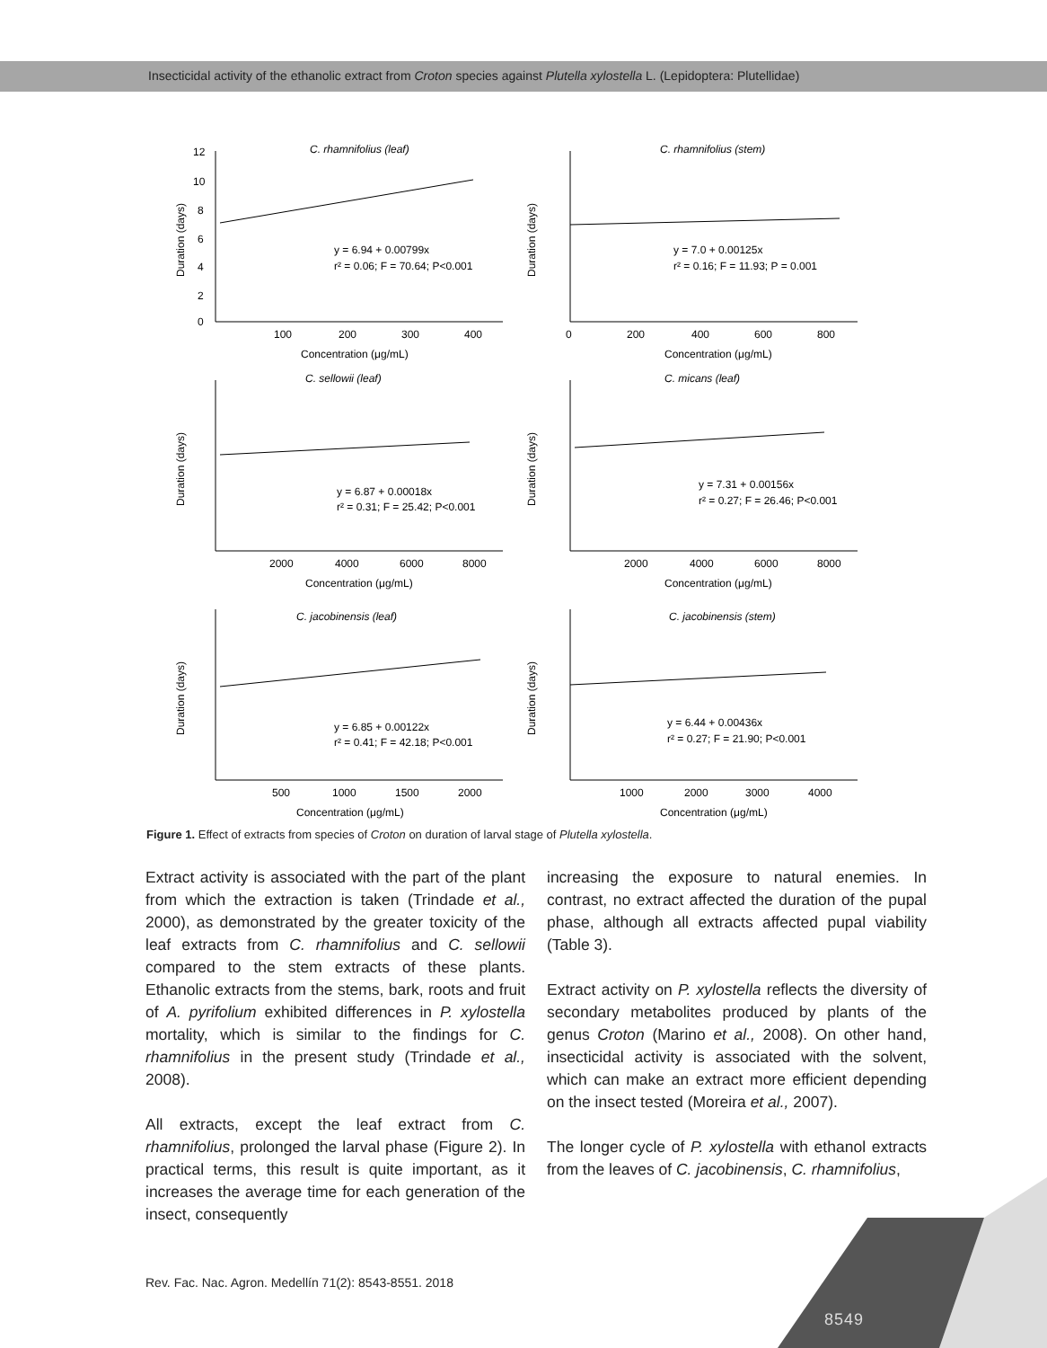Insecticidal activity of the ethanolic extract from Croton species against Plutella xylostella L. (Lepidoptera: Plutellidae)
12
10
8
6
4
2
0
100
200
300
400
Concentration (μg/mL)
C. rhamnifolius (leaf)
y = 6.94 + 0.00799x
r² = 0.06; F = 70.64; P<0.001
Duration (days)
0
200
400
600
800
Concentration (μg/mL)
C. rhamnifolius (stem)
y = 7.0 + 0.00125x
r² = 0.16; F = 11.93; P = 0.001
Duration (days)
2000
4000
6000
8000
Concentration (μg/mL)
C. sellowii (leaf)
y = 6.87 + 0.00018x
r² = 0.31; F = 25.42; P<0.001
Duration (days)
2000
4000
6000
8000
Concentration (μg/mL)
C. micans (leaf)
y = 7.31 + 0.00156x
r² = 0.27; F = 26.46; P<0.001
Duration (days)
500
1000
1500
2000
Concentration (μg/mL)
C. jacobinensis (leaf)
y = 6.85 + 0.00122x
r² = 0.41; F = 42.18; P<0.001
Duration (days)
1000
2000
3000
4000
Concentration (μg/mL)
C. jacobinensis (stem)
y = 6.44 + 0.00436x
r² = 0.27; F = 21.90; P<0.001
Duration (days)
Figure 1. Effect of extracts from species of Croton on duration of larval stage of Plutella xylostella.
Extract activity is associated with the part of the plant from which the extraction is taken (Trindade et al., 2000), as demonstrated by the greater toxicity of the leaf extracts from C. rhamnifolius and C. sellowii compared to the stem extracts of these plants. Ethanolic extracts from the stems, bark, roots and fruit of A. pyrifolium exhibited differences in P. xylostella mortality, which is similar to the findings for C. rhamnifolius in the present study (Trindade et al., 2008).
All extracts, except the leaf extract from C. rhamnifolius, prolonged the larval phase (Figure 2). In practical terms, this result is quite important, as it increases the average time for each generation of the insect, consequently
increasing the exposure to natural enemies. In contrast, no extract affected the duration of the pupal phase, although all extracts affected pupal viability (Table 3).
Extract activity on P. xylostella reflects the diversity of secondary metabolites produced by plants of the genus Croton (Marino et al., 2008). On other hand, insecticidal activity is associated with the solvent, which can make an extract more efficient depending on the insect tested (Moreira et al., 2007).
The longer cycle of P. xylostella with ethanol extracts from the leaves of C. jacobinensis, C. rhamnifolius,
Rev. Fac. Nac. Agron. Medellín 71(2): 8543-8551. 2018
8549